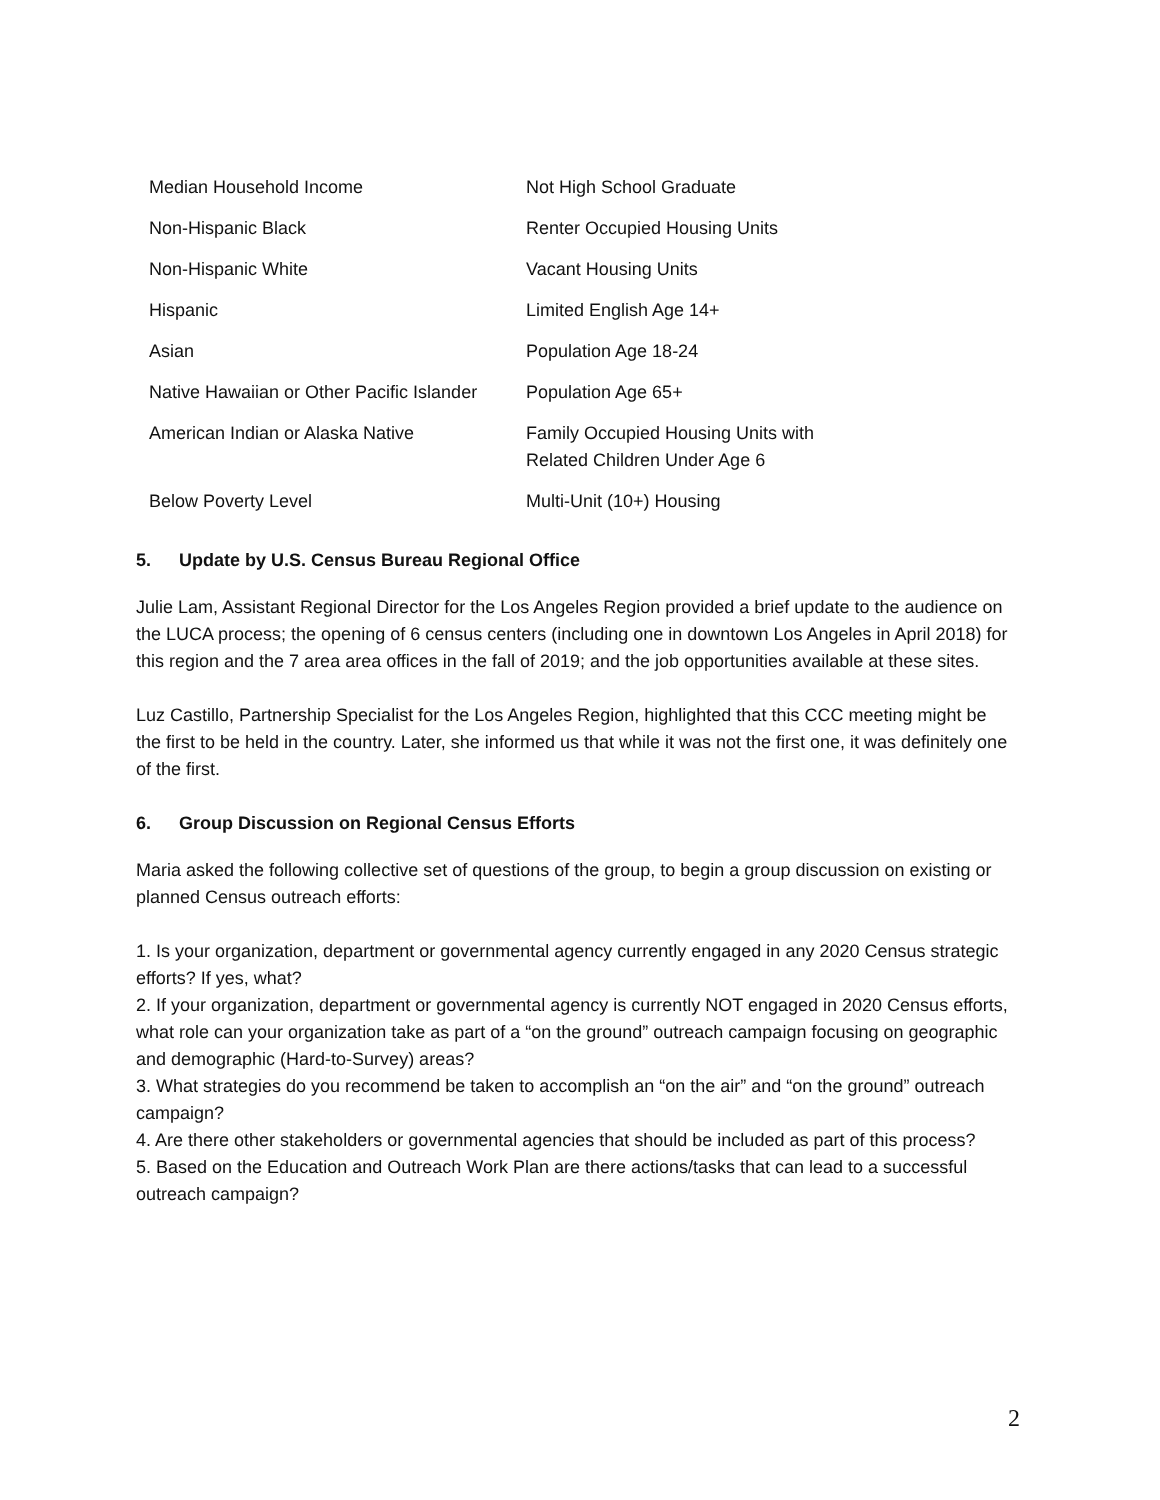| Median Household Income | Not High School Graduate |
| Non-Hispanic Black | Renter Occupied Housing Units |
| Non-Hispanic White | Vacant Housing Units |
| Hispanic | Limited English Age 14+ |
| Asian | Population Age 18-24 |
| Native Hawaiian or Other Pacific Islander | Population Age 65+ |
| American Indian or Alaska Native | Family Occupied Housing Units with Related Children Under Age 6 |
| Below Poverty Level | Multi-Unit (10+) Housing |
5. Update by U.S. Census Bureau Regional Office
Julie Lam, Assistant Regional Director for the Los Angeles Region provided a brief update to the audience on the LUCA process; the opening of 6 census centers (including one in downtown Los Angeles in April 2018) for this region and the 7 area area offices in the fall of 2019; and the job opportunities available at these sites.
Luz Castillo, Partnership Specialist for the Los Angeles Region, highlighted that this CCC meeting might be the first to be held in the country. Later, she informed us that while it was not the first one, it was definitely one of the first.
6. Group Discussion on Regional Census Efforts
Maria asked the following collective set of questions of the group, to begin a group discussion on existing or planned Census outreach efforts:
1. Is your organization, department or governmental agency currently engaged in any 2020 Census strategic efforts? If yes, what?
2. If your organization, department or governmental agency is currently NOT engaged in 2020 Census efforts, what role can your organization take as part of a “on the ground” outreach campaign focusing on geographic and demographic (Hard-to-Survey) areas?
3. What strategies do you recommend be taken to accomplish an “on the air” and “on the ground” outreach campaign?
4. Are there other stakeholders or governmental agencies that should be included as part of this process?
5. Based on the Education and Outreach Work Plan are there actions/tasks that can lead to a successful outreach campaign?
2